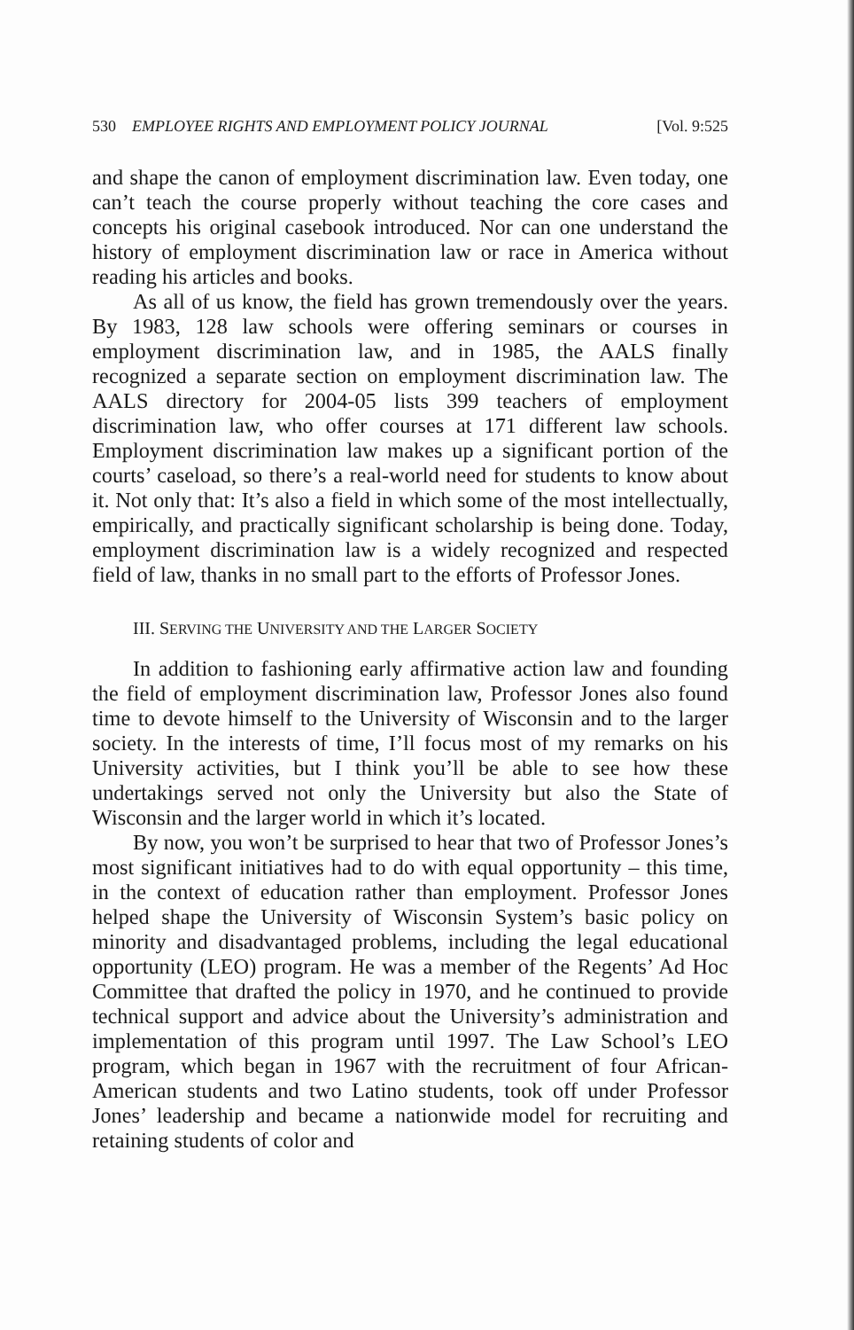530 EMPLOYEE RIGHTS AND EMPLOYMENT POLICY JOURNAL [Vol. 9:525
and shape the canon of employment discrimination law. Even today, one can’t teach the course properly without teaching the core cases and concepts his original casebook introduced. Nor can one understand the history of employment discrimination law or race in America without reading his articles and books.
As all of us know, the field has grown tremendously over the years. By 1983, 128 law schools were offering seminars or courses in employment discrimination law, and in 1985, the AALS finally recognized a separate section on employment discrimination law. The AALS directory for 2004-05 lists 399 teachers of employment discrimination law, who offer courses at 171 different law schools. Employment discrimination law makes up a significant portion of the courts’ caseload, so there’s a real-world need for students to know about it. Not only that: It’s also a field in which some of the most intellectually, empirically, and practically significant scholarship is being done. Today, employment discrimination law is a widely recognized and respected field of law, thanks in no small part to the efforts of Professor Jones.
III. SERVING THE UNIVERSITY AND THE LARGER SOCIETY
In addition to fashioning early affirmative action law and founding the field of employment discrimination law, Professor Jones also found time to devote himself to the University of Wisconsin and to the larger society. In the interests of time, I’ll focus most of my remarks on his University activities, but I think you’ll be able to see how these undertakings served not only the University but also the State of Wisconsin and the larger world in which it’s located.
By now, you won’t be surprised to hear that two of Professor Jones’s most significant initiatives had to do with equal opportunity – this time, in the context of education rather than employment. Professor Jones helped shape the University of Wisconsin System’s basic policy on minority and disadvantaged problems, including the legal educational opportunity (LEO) program. He was a member of the Regents’ Ad Hoc Committee that drafted the policy in 1970, and he continued to provide technical support and advice about the University’s administration and implementation of this program until 1997. The Law School’s LEO program, which began in 1967 with the recruitment of four African-American students and two Latino students, took off under Professor Jones’ leadership and became a nationwide model for recruiting and retaining students of color and